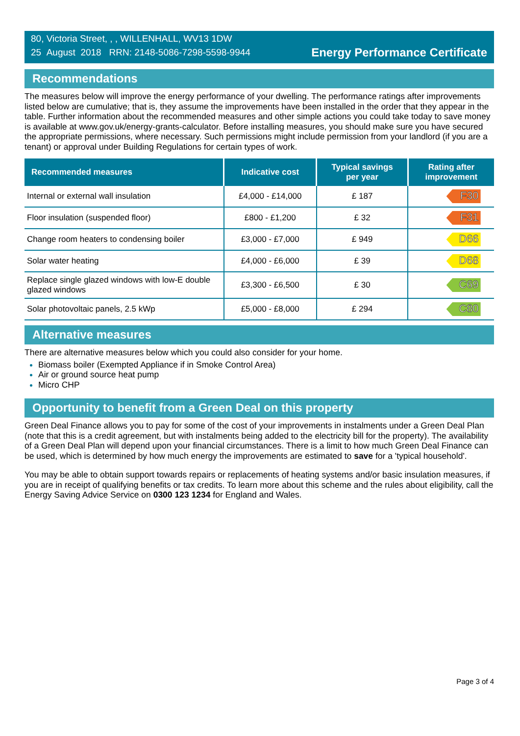80, Victoria Street, , , WILLENHALL, WV13 1DW
25 August 2018 RRN: 2148-5086-7298-5598-9944
Energy Performance Certificate
Recommendations
The measures below will improve the energy performance of your dwelling. The performance ratings after improvements listed below are cumulative; that is, they assume the improvements have been installed in the order that they appear in the table. Further information about the recommended measures and other simple actions you could take today to save money is available at www.gov.uk/energy-grants-calculator. Before installing measures, you should make sure you have secured the appropriate permissions, where necessary. Such permissions might include permission from your landlord (if you are a tenant) or approval under Building Regulations for certain types of work.
| Recommended measures | Indicative cost | Typical savings per year | Rating after improvement |
| --- | --- | --- | --- |
| Internal or external wall insulation | £4,000 - £14,000 | £ 187 | F30 |
| Floor insulation (suspended floor) | £800 - £1,200 | £ 32 | F31 |
| Change room heaters to condensing boiler | £3,000 - £7,000 | £ 949 | D66 |
| Solar water heating | £4,000 - £6,000 | £ 39 | D68 |
| Replace single glazed windows with low-E double glazed windows | £3,300 - £6,500 | £ 30 | C69 |
| Solar photovoltaic panels, 2.5 kWp | £5,000 - £8,000 | £ 294 | C80 |
Alternative measures
There are alternative measures below which you could also consider for your home.
Biomass boiler (Exempted Appliance if in Smoke Control Area)
Air or ground source heat pump
Micro CHP
Opportunity to benefit from a Green Deal on this property
Green Deal Finance allows you to pay for some of the cost of your improvements in instalments under a Green Deal Plan (note that this is a credit agreement, but with instalments being added to the electricity bill for the property). The availability of a Green Deal Plan will depend upon your financial circumstances. There is a limit to how much Green Deal Finance can be used, which is determined by how much energy the improvements are estimated to save for a 'typical household'.
You may be able to obtain support towards repairs or replacements of heating systems and/or basic insulation measures, if you are in receipt of qualifying benefits or tax credits. To learn more about this scheme and the rules about eligibility, call the Energy Saving Advice Service on 0300 123 1234 for England and Wales.
Page 3 of 4